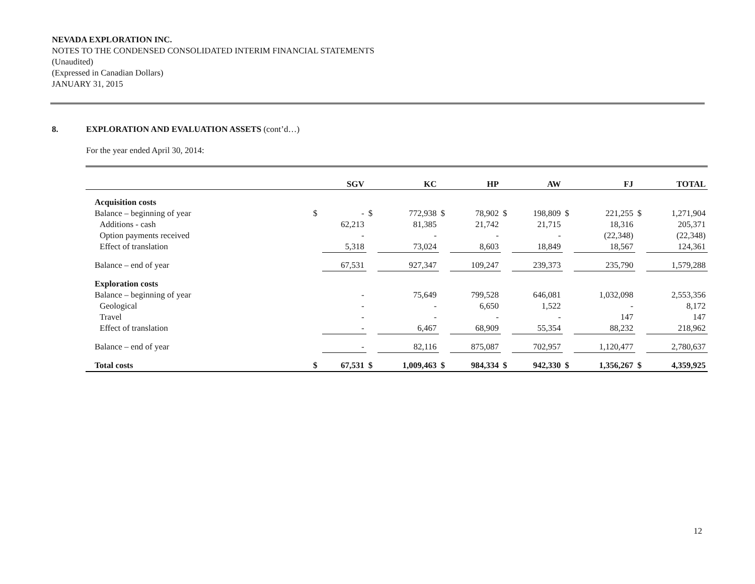NEVADA EXPLORATION INC.
NOTES TO THE CONDENSED CONSOLIDATED INTERIM FINANCIAL STATEMENTS
(Unaudited)
(Expressed in Canadian Dollars)
JANUARY 31, 2015
8. EXPLORATION AND EVALUATION ASSETS (cont’d…)
For the year ended April 30, 2014:
| | SGV | | KC | | HP | | AW | | FJ | | TOTAL | |
| --- | --- | --- | --- | --- | --- | --- | --- | --- | --- | --- | --- | --- |
| Acquisition costs | | | | | | | | | | | | |
| Balance – beginning of year | $ | - | $ | 772,938 | $ | 78,902 | $ | 198,809 | $ | 221,255 | $ | 1,271,904 |
| Additions - cash | | 62,213 | | 81,385 | | 21,742 | | 21,715 | | 18,316 | | 205,371 |
| Option payments received | | - | | - | | - | | - | | (22,348) | | (22,348) |
| Effect of translation | | 5,318 | | 73,024 | | 8,603 | | 18,849 | | 18,567 | | 124,361 |
| Balance – end of year | | 67,531 | | 927,347 | | 109,247 | | 239,373 | | 235,790 | | 1,579,288 |
| Exploration costs | | | | | | | | | | | | |
| Balance – beginning of year | | - | | 75,649 | | 799,528 | | 646,081 | | 1,032,098 | | 2,553,356 |
| Geological | | - | | - | | 6,650 | | 1,522 | | - | | 8,172 |
| Travel | | - | | - | | - | | - | | 147 | | 147 |
| Effect of translation | | - | | 6,467 | | 68,909 | | 55,354 | | 88,232 | | 218,962 |
| Balance – end of year | | - | | 82,116 | | 875,087 | | 702,957 | | 1,120,477 | | 2,780,637 |
| Total costs | $ | 67,531 | $ | 1,009,463 | $ | 984,334 | $ | 942,330 | $ | 1,356,267 | $ | 4,359,925 |
12